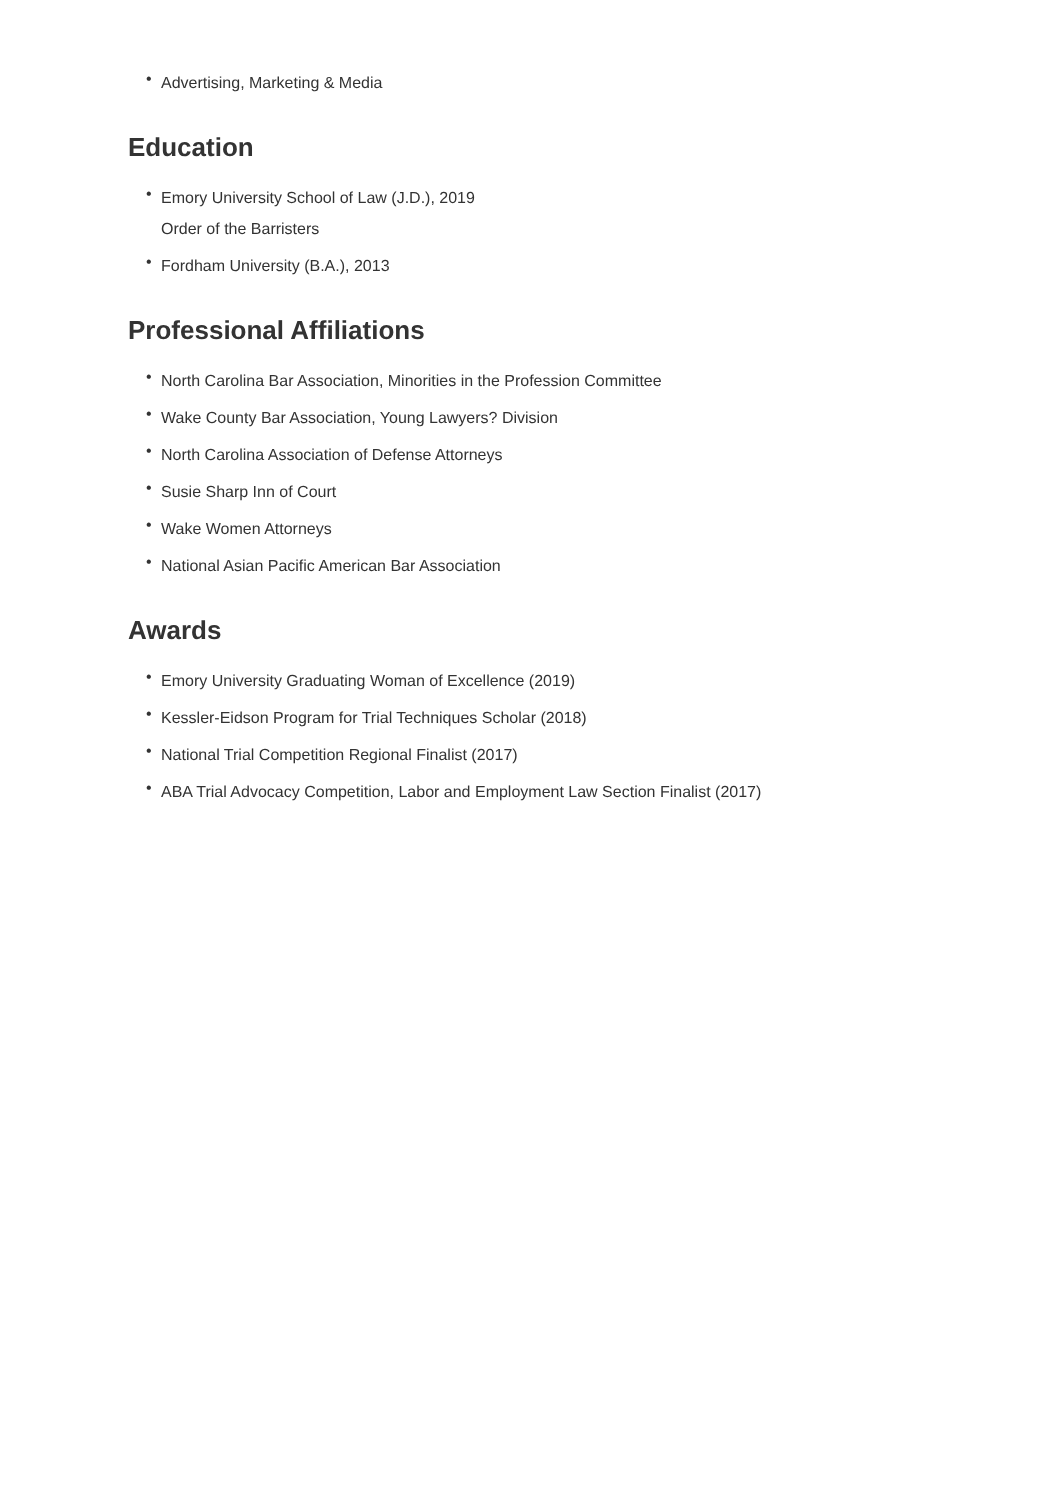• Advertising, Marketing & Media
Education
• Emory University School of Law (J.D.), 2019
Order of the Barristers
• Fordham University (B.A.), 2013
Professional Affiliations
• North Carolina Bar Association, Minorities in the Profession Committee
• Wake County Bar Association, Young Lawyers? Division
• North Carolina Association of Defense Attorneys
• Susie Sharp Inn of Court
• Wake Women Attorneys
• National Asian Pacific American Bar Association
Awards
• Emory University Graduating Woman of Excellence (2019)
• Kessler-Eidson Program for Trial Techniques Scholar (2018)
• National Trial Competition Regional Finalist (2017)
• ABA Trial Advocacy Competition, Labor and Employment Law Section Finalist (2017)